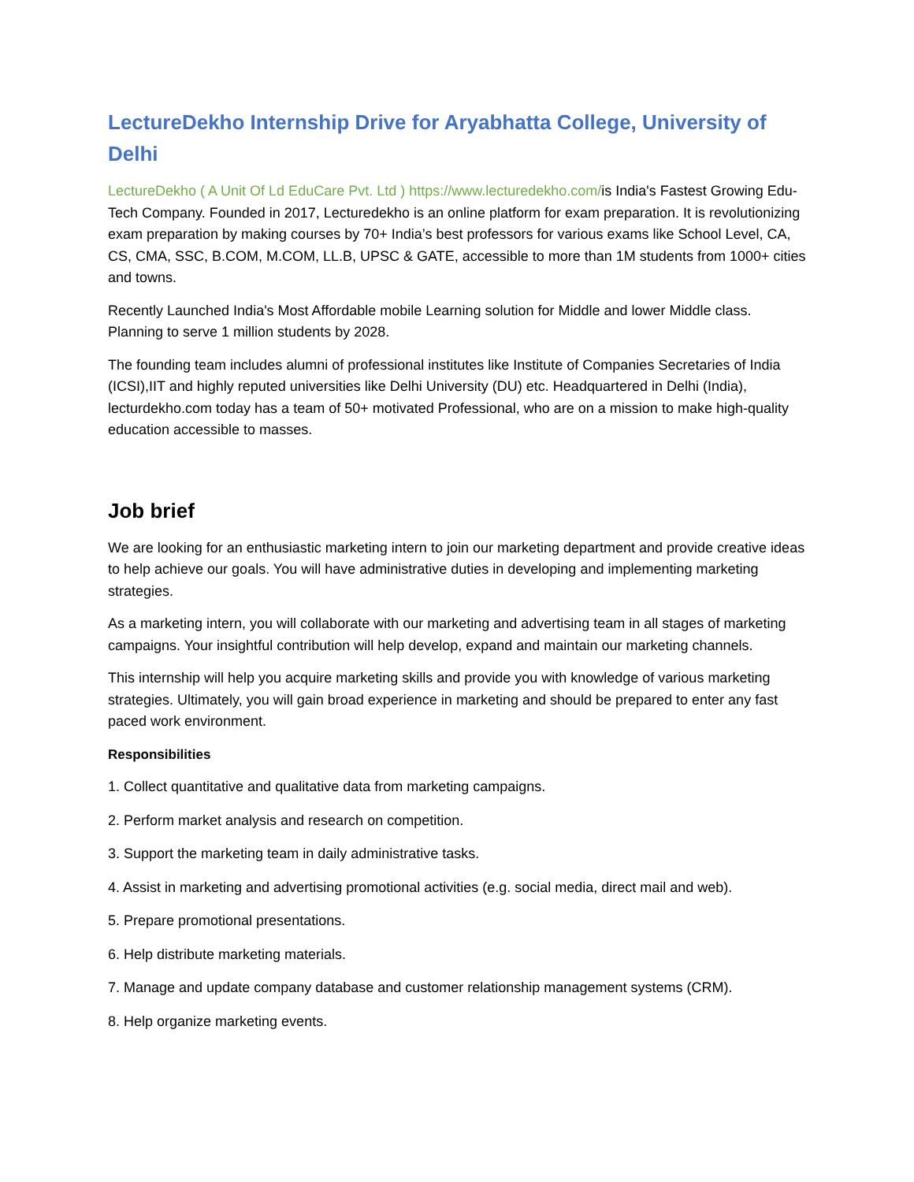LectureDekho Internship Drive for Aryabhatta College, University of Delhi
LectureDekho ( A Unit Of Ld EduCare Pvt. Ltd ) https://www.lecturedekho.com/is India's Fastest Growing Edu-Tech Company. Founded in 2017, Lecturedekho is an online platform for exam preparation. It is revolutionizing exam preparation by making courses by 70+ India’s best professors for various exams like School Level, CA, CS, CMA, SSC, B.COM, M.COM, LL.B, UPSC & GATE, accessible to more than 1M students from 1000+ cities and towns.
Recently Launched India's Most Affordable mobile Learning solution for Middle and lower Middle class. Planning to serve 1 million students by 2028.
The founding team includes alumni of professional institutes like Institute of Companies Secretaries of India (ICSI),IIT and highly reputed universities like Delhi University (DU) etc. Headquartered in Delhi (India), lecturdekho.com today has a team of 50+ motivated Professional, who are on a mission to make high-quality education accessible to masses.
Job brief
We are looking for an enthusiastic marketing intern to join our marketing department and provide creative ideas to help achieve our goals. You will have administrative duties in developing and implementing marketing strategies.
As a marketing intern, you will collaborate with our marketing and advertising team in all stages of marketing campaigns. Your insightful contribution will help develop, expand and maintain our marketing channels.
This internship will help you acquire marketing skills and provide you with knowledge of various marketing strategies. Ultimately, you will gain broad experience in marketing and should be prepared to enter any fast paced work environment.
Responsibilities
1. Collect quantitative and qualitative data from marketing campaigns.
2. Perform market analysis and research on competition.
3. Support the marketing team in daily administrative tasks.
4. Assist in marketing and advertising promotional activities (e.g. social media, direct mail and web).
5. Prepare promotional presentations.
6. Help distribute marketing materials.
7. Manage and update company database and customer relationship management systems (CRM).
8. Help organize marketing events.